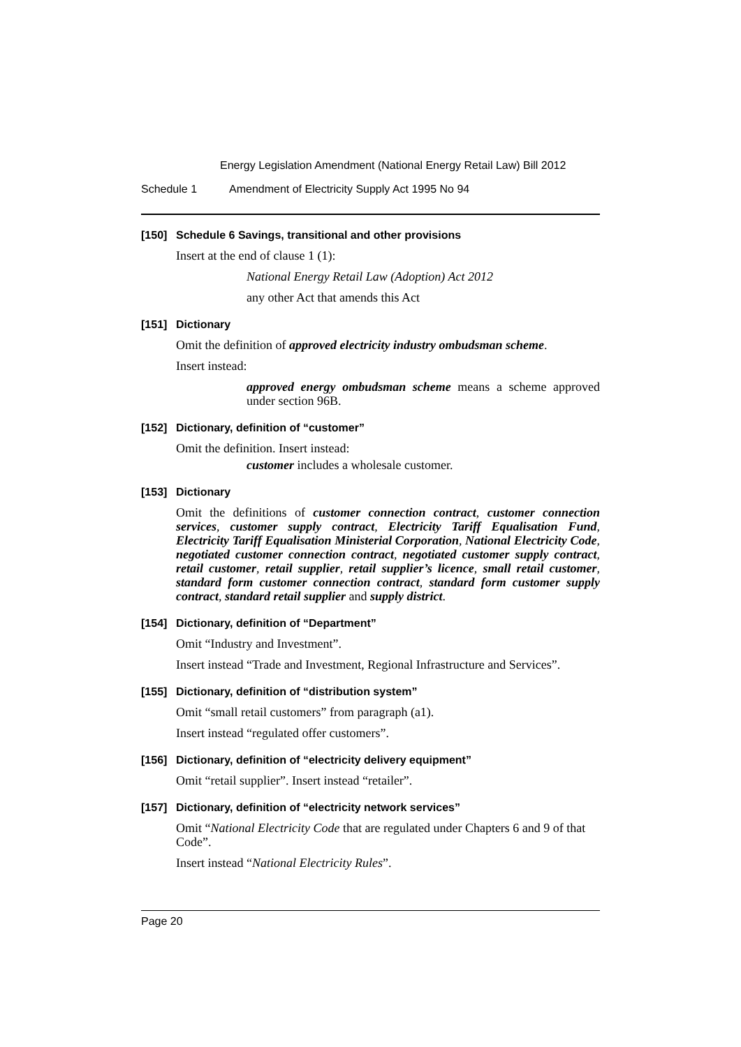Energy Legislation Amendment (National Energy Retail Law) Bill 2012
Schedule 1 Amendment of Electricity Supply Act 1995 No 94
[150] Schedule 6 Savings, transitional and other provisions
Insert at the end of clause 1 (1):
National Energy Retail Law (Adoption) Act 2012
any other Act that amends this Act
[151] Dictionary
Omit the definition of approved electricity industry ombudsman scheme.
Insert instead:
approved energy ombudsman scheme means a scheme approved under section 96B.
[152] Dictionary, definition of “customer”
Omit the definition. Insert instead:
customer includes a wholesale customer.
[153] Dictionary
Omit the definitions of customer connection contract, customer connection services, customer supply contract, Electricity Tariff Equalisation Fund, Electricity Tariff Equalisation Ministerial Corporation, National Electricity Code, negotiated customer connection contract, negotiated customer supply contract, retail customer, retail supplier, retail supplier’s licence, small retail customer, standard form customer connection contract, standard form customer supply contract, standard retail supplier and supply district.
[154] Dictionary, definition of “Department”
Omit “Industry and Investment”.
Insert instead “Trade and Investment, Regional Infrastructure and Services”.
[155] Dictionary, definition of “distribution system”
Omit “small retail customers” from paragraph (a1).
Insert instead “regulated offer customers”.
[156] Dictionary, definition of “electricity delivery equipment”
Omit “retail supplier”. Insert instead “retailer”.
[157] Dictionary, definition of “electricity network services”
Omit “National Electricity Code that are regulated under Chapters 6 and 9 of that Code”.
Insert instead “National Electricity Rules”.
Page 20